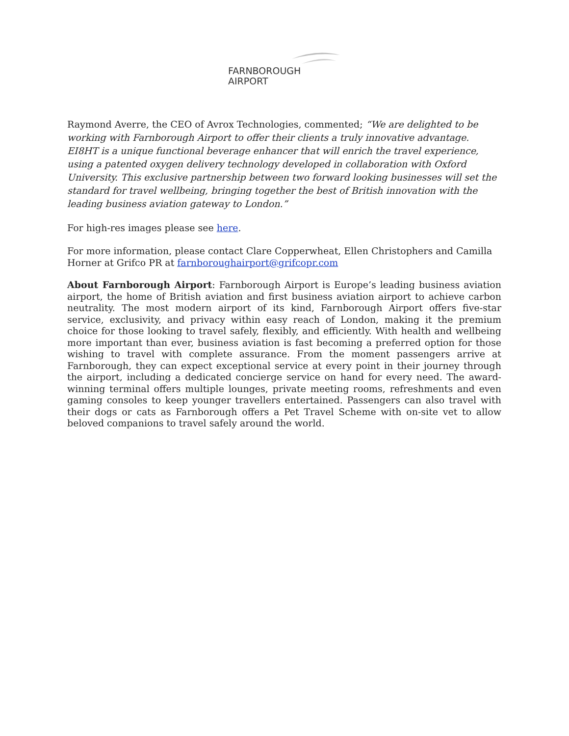FARNBOROUGH
AIRPORT
Raymond Averre, the CEO of Avrox Technologies, commented; “We are delighted to be working with Farnborough Airport to offer their clients a truly innovative advantage. EI8HT is a unique functional beverage enhancer that will enrich the travel experience, using a patented oxygen delivery technology developed in collaboration with Oxford University. This exclusive partnership between two forward looking businesses will set the standard for travel wellbeing, bringing together the best of British innovation with the leading business aviation gateway to London.”
For high-res images please see here.
For more information, please contact Clare Copperwheat, Ellen Christophers and Camilla Horner at Grifco PR at farnboroughairport@grifcopr.com
About Farnborough Airport: Farnborough Airport is Europe’s leading business aviation airport, the home of British aviation and first business aviation airport to achieve carbon neutrality. The most modern airport of its kind, Farnborough Airport offers five-star service, exclusivity, and privacy within easy reach of London, making it the premium choice for those looking to travel safely, flexibly, and efficiently. With health and wellbeing more important than ever, business aviation is fast becoming a preferred option for those wishing to travel with complete assurance. From the moment passengers arrive at Farnborough, they can expect exceptional service at every point in their journey through the airport, including a dedicated concierge service on hand for every need. The award-winning terminal offers multiple lounges, private meeting rooms, refreshments and even gaming consoles to keep younger travellers entertained. Passengers can also travel with their dogs or cats as Farnborough offers a Pet Travel Scheme with on-site vet to allow beloved companions to travel safely around the world.